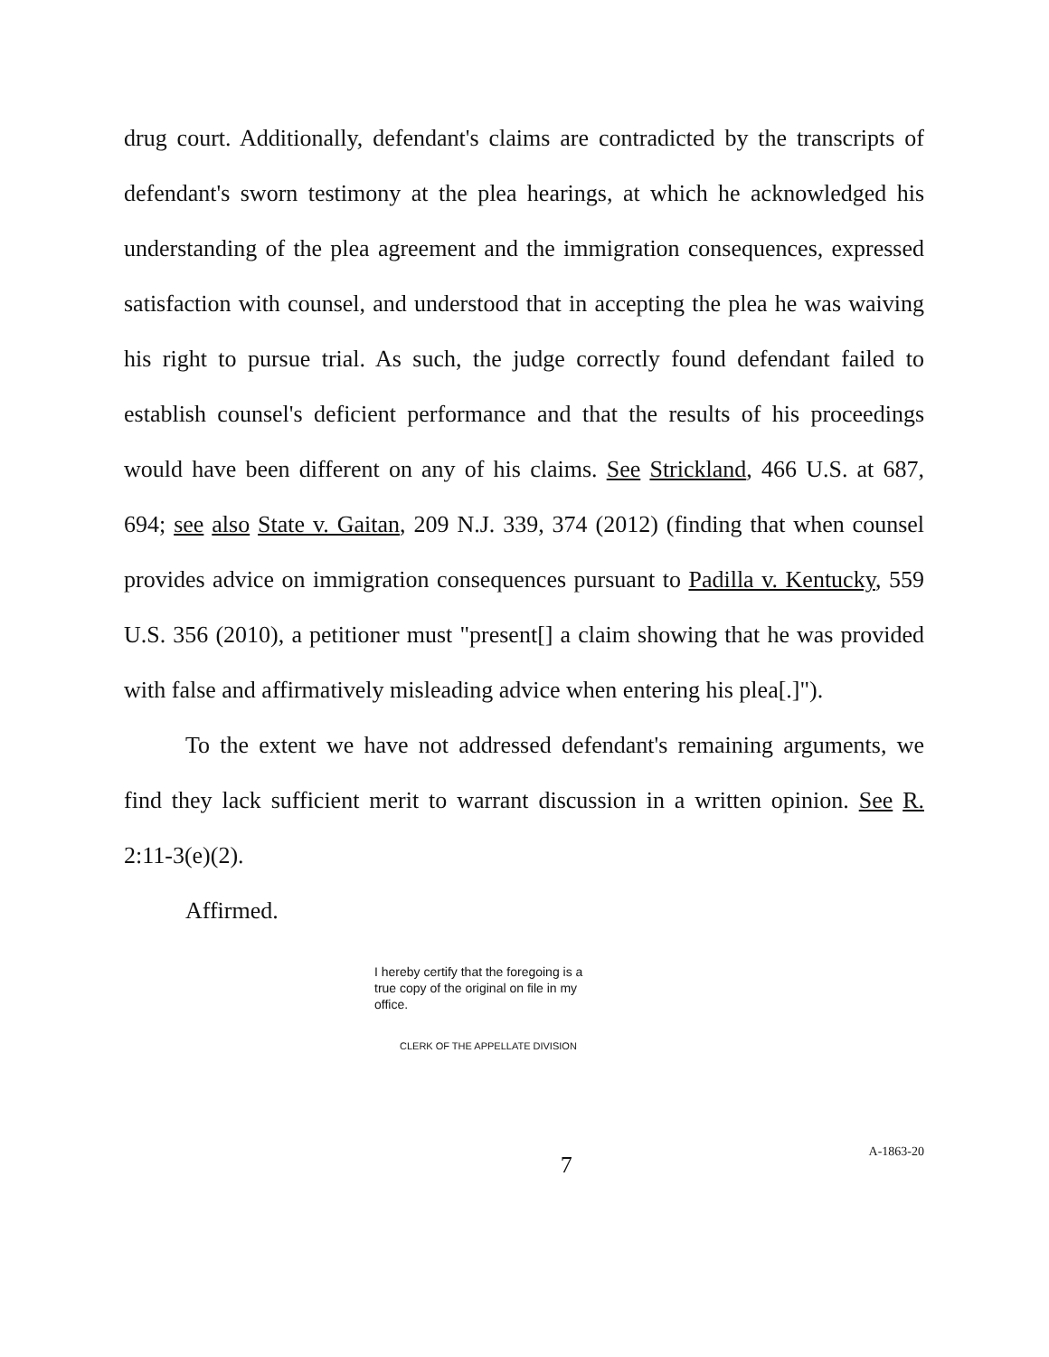drug court. Additionally, defendant's claims are contradicted by the transcripts of defendant's sworn testimony at the plea hearings, at which he acknowledged his understanding of the plea agreement and the immigration consequences, expressed satisfaction with counsel, and understood that in accepting the plea he was waiving his right to pursue trial. As such, the judge correctly found defendant failed to establish counsel's deficient performance and that the results of his proceedings would have been different on any of his claims. See Strickland, 466 U.S. at 687, 694; see also State v. Gaitan, 209 N.J. 339, 374 (2012) (finding that when counsel provides advice on immigration consequences pursuant to Padilla v. Kentucky, 559 U.S. 356 (2010), a petitioner must "present[] a claim showing that he was provided with false and affirmatively misleading advice when entering his plea[.]").
To the extent we have not addressed defendant's remaining arguments, we find they lack sufficient merit to warrant discussion in a written opinion. See R. 2:11-3(e)(2).
Affirmed.
I hereby certify that the foregoing is a true copy of the original on file in my office.
CLERK OF THE APPELLATE DIVISION
7
A-1863-20